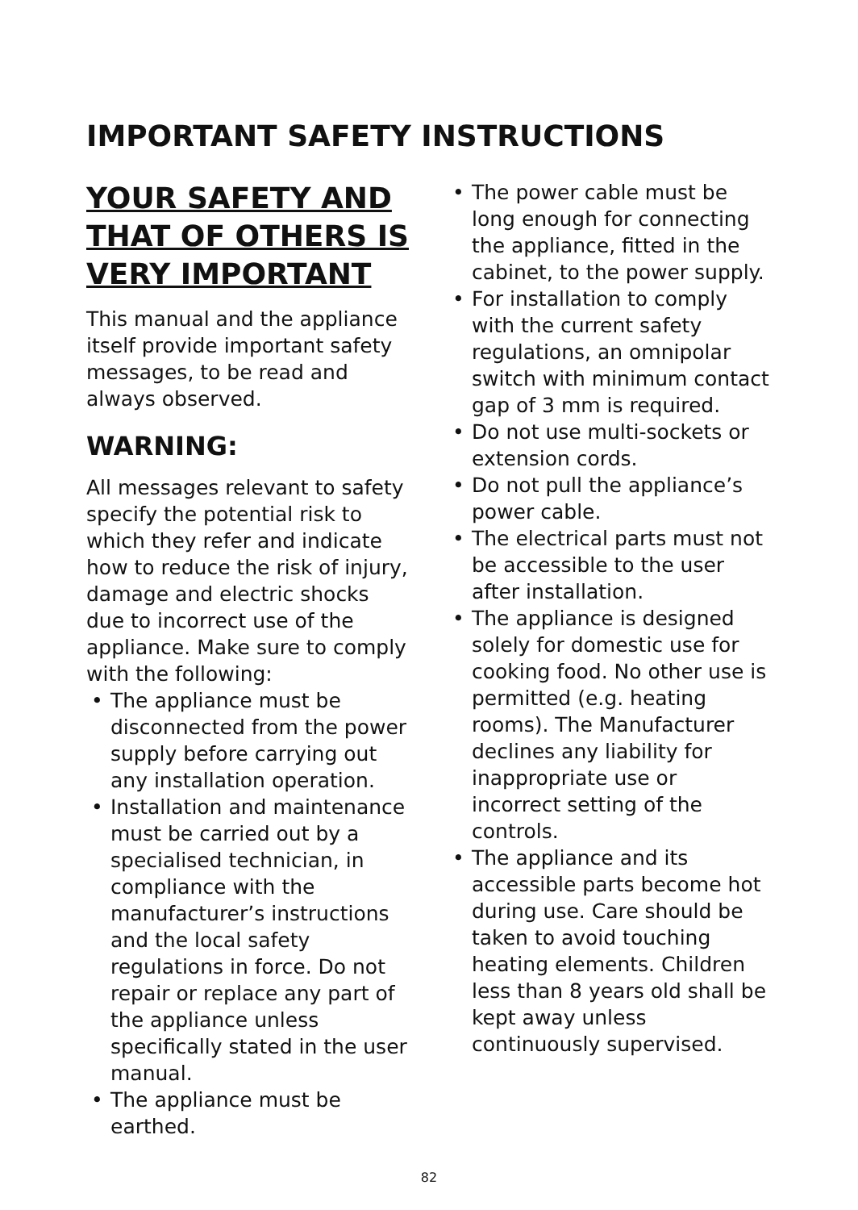IMPORTANT SAFETY INSTRUCTIONS
YOUR SAFETY AND THAT OF OTHERS IS VERY IMPORTANT
This manual and the appliance itself provide important safety messages, to be read and always observed.
WARNING:
All messages relevant to safety specify the potential risk to which they refer and indicate how to reduce the risk of injury, damage and electric shocks due to incorrect use of the appliance. Make sure to comply with the following:
• The appliance must be disconnected from the power supply before carrying out any installation operation.
• Installation and maintenance must be carried out by a specialised technician, in compliance with the manufacturer’s instructions and the local safety regulations in force. Do not repair or replace any part of the appliance unless specifically stated in the user manual.
• The appliance must be earthed.
• The power cable must be long enough for connecting the appliance, fitted in the cabinet, to the power supply.
• For installation to comply with the current safety regulations, an omnipolar switch with minimum contact gap of 3 mm is required.
• Do not use multi-sockets or extension cords.
• Do not pull the appliance’s power cable.
• The electrical parts must not be accessible to the user after installation.
• The appliance is designed solely for domestic use for cooking food. No other use is permitted (e.g. heating rooms). The Manufacturer declines any liability for inappropriate use or incorrect setting of the controls.
• The appliance and its accessible parts become hot during use. Care should be taken to avoid touching heating elements. Children less than 8 years old shall be kept away unless continuously supervised.
82